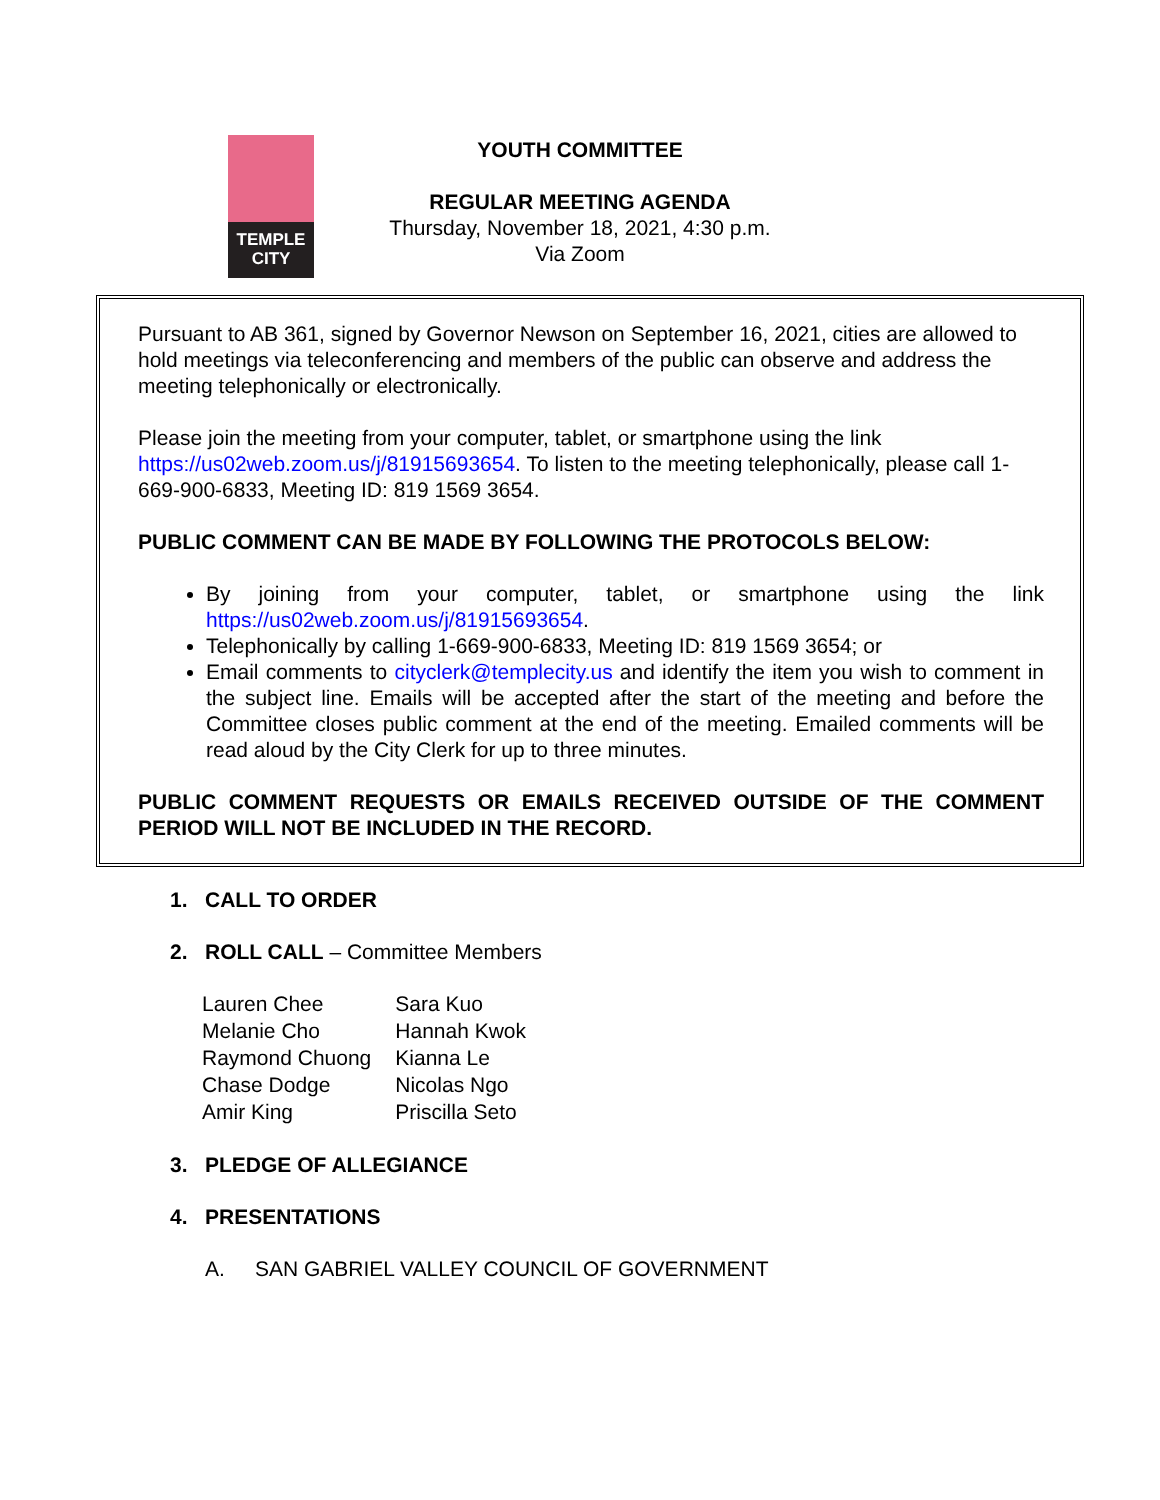TEMPLE
CITY
YOUTH COMMITTEE
REGULAR MEETING AGENDA
Thursday, November 18, 2021, 4:30 p.m.
Via Zoom
Pursuant to AB 361, signed by Governor Newson on September 16, 2021, cities are allowed to hold meetings via teleconferencing and members of the public can observe and address the meeting telephonically or electronically.
Please join the meeting from your computer, tablet, or smartphone using the link https://us02web.zoom.us/j/81915693654. To listen to the meeting telephonically, please call 1-669-900-6833, Meeting ID: 819 1569 3654.
PUBLIC COMMENT CAN BE MADE BY FOLLOWING THE PROTOCOLS BELOW:
By joining from your computer, tablet, or smartphone using the link https://us02web.zoom.us/j/81915693654.
Telephonically by calling 1-669-900-6833, Meeting ID: 819 1569 3654; or
Email comments to cityclerk@templecity.us and identify the item you wish to comment in the subject line. Emails will be accepted after the start of the meeting and before the Committee closes public comment at the end of the meeting. Emailed comments will be read aloud by the City Clerk for up to three minutes.
PUBLIC COMMENT REQUESTS OR EMAILS RECEIVED OUTSIDE OF THE COMMENT PERIOD WILL NOT BE INCLUDED IN THE RECORD.
1. CALL TO ORDER
2. ROLL CALL – Committee Members
| Lauren Chee | Sara Kuo |
| Melanie Cho | Hannah Kwok |
| Raymond Chuong | Kianna Le |
| Chase Dodge | Nicolas Ngo |
| Amir King | Priscilla Seto |
3. PLEDGE OF ALLEGIANCE
4. PRESENTATIONS
A. SAN GABRIEL VALLEY COUNCIL OF GOVERNMENT